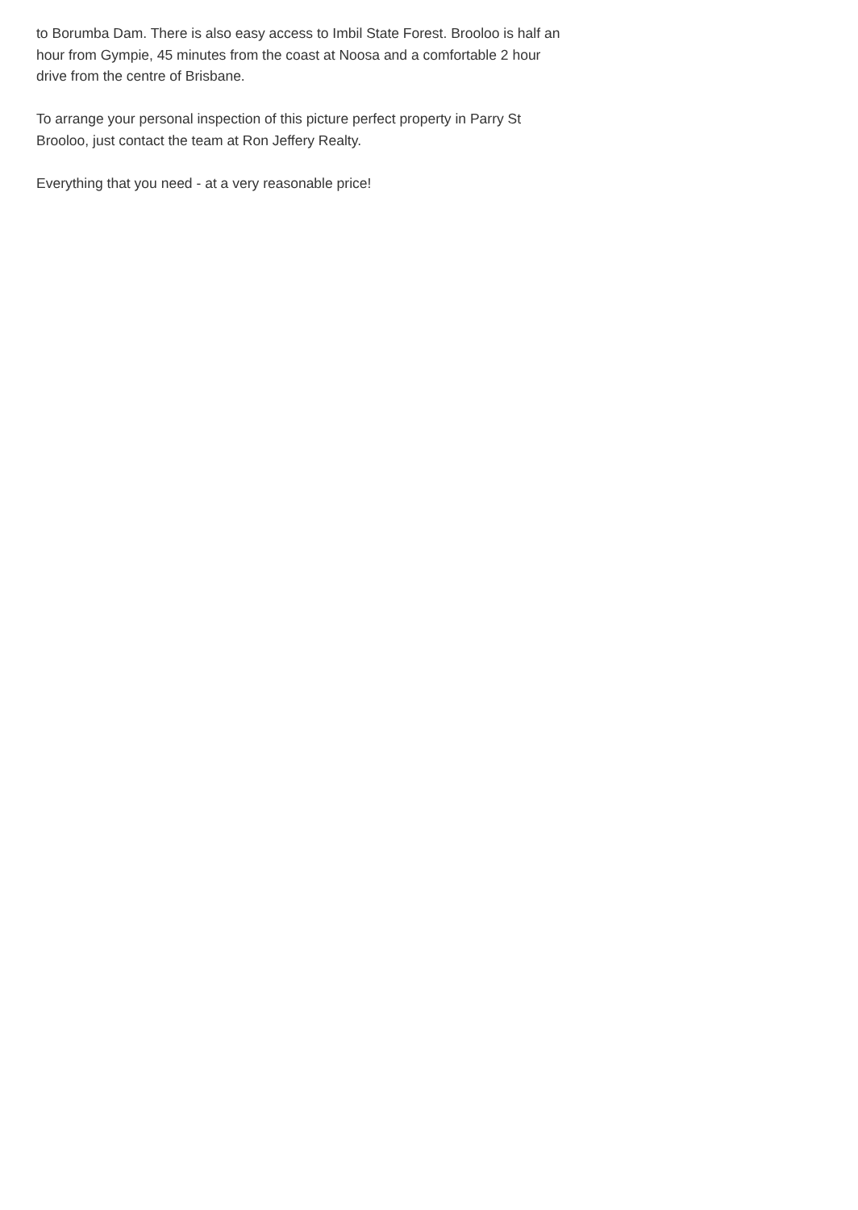to Borumba Dam. There is also easy access to Imbil State Forest. Brooloo is half an hour from Gympie, 45 minutes from the coast at Noosa and a comfortable 2 hour drive from the centre of Brisbane.
To arrange your personal inspection of this picture perfect property in Parry St Brooloo, just contact the team at Ron Jeffery Realty.
Everything that you need - at a very reasonable price!